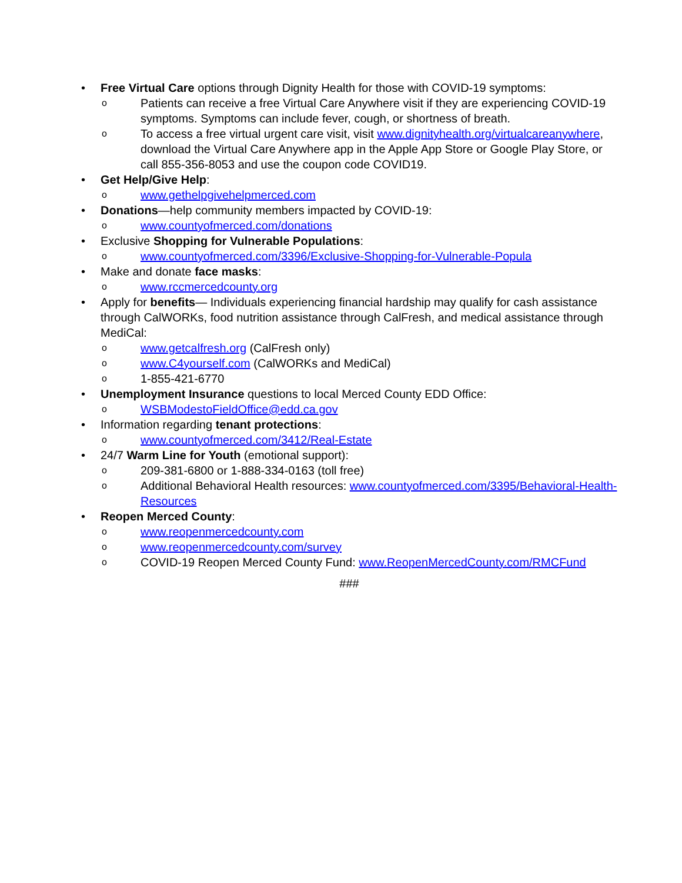• Free Virtual Care options through Dignity Health for those with COVID-19 symptoms:
o Patients can receive a free Virtual Care Anywhere visit if they are experiencing COVID-19 symptoms. Symptoms can include fever, cough, or shortness of breath.
o To access a free virtual urgent care visit, visit www.dignityhealth.org/virtualcareanywhere, download the Virtual Care Anywhere app in the Apple App Store or Google Play Store, or call 855-356-8053 and use the coupon code COVID19.
• Get Help/Give Help:
o www.gethelpgivehelpmerced.com
• Donations—help community members impacted by COVID-19:
o www.countyofmerced.com/donations
• Exclusive Shopping for Vulnerable Populations:
o www.countyofmerced.com/3396/Exclusive-Shopping-for-Vulnerable-Popula
• Make and donate face masks:
o www.rccmercedcounty.org
• Apply for benefits— Individuals experiencing financial hardship may qualify for cash assistance through CalWORKs, food nutrition assistance through CalFresh, and medical assistance through MediCal:
o www.getcalfresh.org (CalFresh only)
o www.C4yourself.com (CalWORKs and MediCal)
o 1-855-421-6770
• Unemployment Insurance questions to local Merced County EDD Office:
o WSBModestoFieldOffice@edd.ca.gov
• Information regarding tenant protections:
o www.countyofmerced.com/3412/Real-Estate
• 24/7 Warm Line for Youth (emotional support):
o 209-381-6800 or 1-888-334-0163 (toll free)
o Additional Behavioral Health resources: www.countyofmerced.com/3395/Behavioral-Health-Resources
• Reopen Merced County:
o www.reopenmercedcounty.com
o www.reopenmercedcounty.com/survey
o COVID-19 Reopen Merced County Fund: www.ReopenMercedCounty.com/RMCFund
###